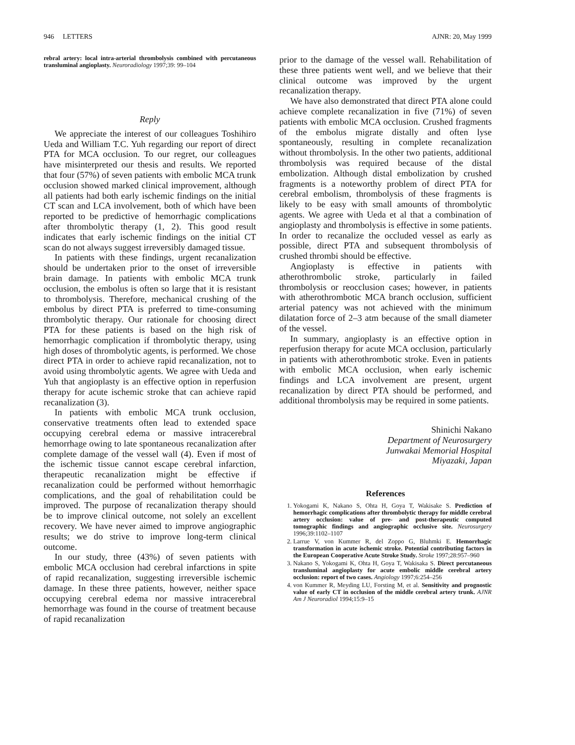946 LETTERS AJNR: 20, May 1999
rebral artery: local intra-arterial thrombolysis combined with percutaneous transluminal angioplasty. Neuroradiology 1997;39: 99–104
Reply
We appreciate the interest of our colleagues Toshihiro Ueda and William T.C. Yuh regarding our report of direct PTA for MCA occlusion. To our regret, our colleagues have misinterpreted our thesis and results. We reported that four (57%) of seven patients with embolic MCA trunk occlusion showed marked clinical improvement, although all patients had both early ischemic findings on the initial CT scan and LCA involvement, both of which have been reported to be predictive of hemorrhagic complications after thrombolytic therapy (1, 2). This good result indicates that early ischemic findings on the initial CT scan do not always suggest irreversibly damaged tissue.
In patients with these findings, urgent recanalization should be undertaken prior to the onset of irreversible brain damage. In patients with embolic MCA trunk occlusion, the embolus is often so large that it is resistant to thrombolysis. Therefore, mechanical crushing of the embolus by direct PTA is preferred to time-consuming thrombolytic therapy. Our rationale for choosing direct PTA for these patients is based on the high risk of hemorrhagic complication if thrombolytic therapy, using high doses of thrombolytic agents, is performed. We chose direct PTA in order to achieve rapid recanalization, not to avoid using thrombolytic agents. We agree with Ueda and Yuh that angioplasty is an effective option in reperfusion therapy for acute ischemic stroke that can achieve rapid recanalization (3).
In patients with embolic MCA trunk occlusion, conservative treatments often lead to extended space occupying cerebral edema or massive intracerebral hemorrhage owing to late spontaneous recanalization after complete damage of the vessel wall (4). Even if most of the ischemic tissue cannot escape cerebral infarction, therapeutic recanalization might be effective if recanalization could be performed without hemorrhagic complications, and the goal of rehabilitation could be improved. The purpose of recanalization therapy should be to improve clinical outcome, not solely an excellent recovery. We have never aimed to improve angiographic results; we do strive to improve long-term clinical outcome.
In our study, three (43%) of seven patients with embolic MCA occlusion had cerebral infarctions in spite of rapid recanalization, suggesting irreversible ischemic damage. In these three patients, however, neither space occupying cerebral edema nor massive intracerebral hemorrhage was found in the course of treatment because of rapid recanalization
prior to the damage of the vessel wall. Rehabilitation of these three patients went well, and we believe that their clinical outcome was improved by the urgent recanalization therapy.
We have also demonstrated that direct PTA alone could achieve complete recanalization in five (71%) of seven patients with embolic MCA occlusion. Crushed fragments of the embolus migrate distally and often lyse spontaneously, resulting in complete recanalization without thrombolysis. In the other two patients, additional thrombolysis was required because of the distal embolization. Although distal embolization by crushed fragments is a noteworthy problem of direct PTA for cerebral embolism, thrombolysis of these fragments is likely to be easy with small amounts of thrombolytic agents. We agree with Ueda et al that a combination of angioplasty and thrombolysis is effective in some patients. In order to recanalize the occluded vessel as early as possible, direct PTA and subsequent thrombolysis of crushed thrombi should be effective.
Angioplasty is effective in patients with atherothrombolic stroke, particularly in failed thrombolysis or reocclusion cases; however, in patients with atherothrombotic MCA branch occlusion, sufficient arterial patency was not achieved with the minimum dilatation force of 2–3 atm because of the small diameter of the vessel.
In summary, angioplasty is an effective option in reperfusion therapy for acute MCA occlusion, particularly in patients with atherothrombotic stroke. Even in patients with embolic MCA occlusion, when early ischemic findings and LCA involvement are present, urgent recanalization by direct PTA should be performed, and additional thrombolysis may be required in some patients.
Shinichi Nakano
Department of Neurosurgery
Junwakai Memorial Hospital
Miyazaki, Japan
References
1. Yokogami K, Nakano S, Ohta H, Goya T, Wakisake S. Prediction of hemorrhagic complications after thrombolytic therapy for middle cerebral artery occlusion: value of pre- and post-therapeutic computed tomographic findings and angiographic occlusive site. Neurosurgery 1996;39:1102–1107
2. Larrue V, von Kummer R, del Zoppo G, Bluhmki E. Hemorrhagic transformation in acute ischemic stroke. Potential contributing factors in the European Cooperative Acute Stroke Study. Stroke 1997;28:957–960
3. Nakano S, Yokogami K, Ohta H, Goya T, Wakisaka S. Direct percutaneous transluminal angioplasty for acute embolic middle cerebral artery occlusion: report of two cases. Angiology 1997;6:254–256
4. von Kummer R, Meyding LU, Forsting M, et al. Sensitivity and prognostic value of early CT in occlusion of the middle cerebral artery trunk. AJNR Am J Neuroradiol 1994;15:9–15